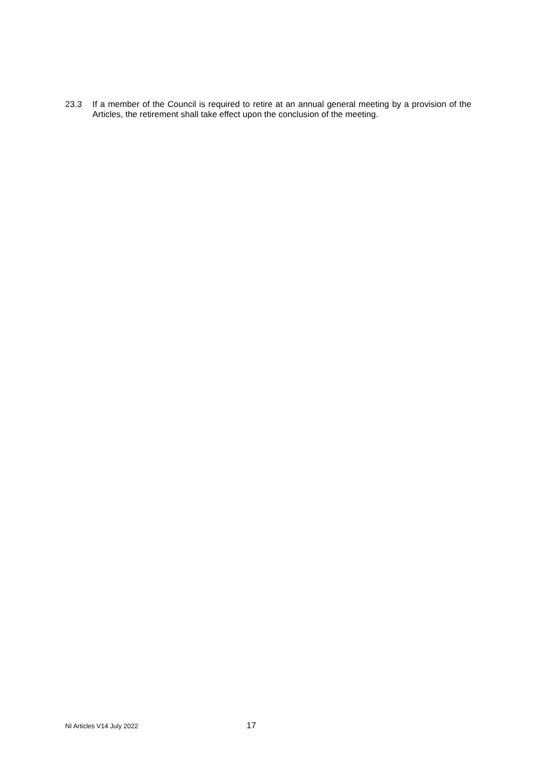23.3 If a member of the Council is required to retire at an annual general meeting by a provision of the Articles, the retirement shall take effect upon the conclusion of the meeting.
NI Articles V14 July 2022 17